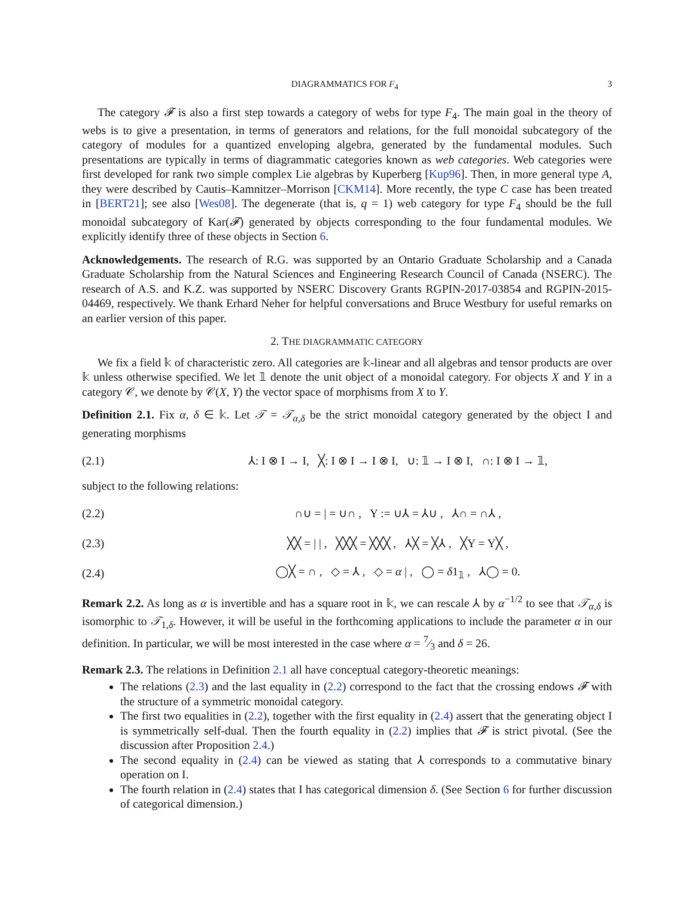DIAGRAMMATICS FOR F<sub>4</sub> 3
The category 𝓕 is also a first step towards a category of webs for type F<sub>4</sub>. The main goal in the theory of webs is to give a presentation, in terms of generators and relations, for the full monoidal subcategory of the category of modules for a quantized enveloping algebra, generated by the fundamental modules. Such presentations are typically in terms of diagrammatic categories known as web categories. Web categories were first developed for rank two simple complex Lie algebras by Kuperberg [Kup96]. Then, in more general type A, they were described by Cautis–Kamnitzer–Morrison [CKM14]. More recently, the type C case has been treated in [BERT21]; see also [Wes08]. The degenerate (that is, q = 1) web category for type F<sub>4</sub> should be the full monoidal subcategory of Kar(𝓕) generated by objects corresponding to the four fundamental modules. We explicitly identify three of these objects in Section 6.
Acknowledgements. The research of R.G. was supported by an Ontario Graduate Scholarship and a Canada Graduate Scholarship from the Natural Sciences and Engineering Research Council of Canada (NSERC). The research of A.S. and K.Z. was supported by NSERC Discovery Grants RGPIN-2017-03854 and RGPIN-2015-04469, respectively. We thank Erhard Neher for helpful conversations and Bruce Westbury for useful remarks on an earlier version of this paper.
2. THE DIAGRAMMATIC CATEGORY
We fix a field 𝕜 of characteristic zero. All categories are 𝕜-linear and all algebras and tensor products are over 𝕜 unless otherwise specified. We let 𝟙 denote the unit object of a monoidal category. For objects X and Y in a category 𝒞, we denote by 𝒞(X, Y) the vector space of morphisms from X to Y.
Definition 2.1. Fix α, δ ∈ 𝕜. Let 𝒯 = 𝒯<sub>α,δ</sub> be the strict monoidal category generated by the object I and generating morphisms
(2.1) ⅄: I ⊗ I → I, ╳: I ⊗ I → I ⊗ I, ∪: 𝟙 → I ⊗ I, ∩: I ⊗ I → 𝟙,
subject to the following relations:
(2.2) ∩∪ = | = ∪∩ , Y := ∪⅄ = ⅄∪ , ⅄∩ = ∩⅄ ,
(2.3) ╳╳ = | | , ╳╳╳ = ╳╳╳ , ⅄╳ = ╳⅄ , ╳Y = Y╳ ,
(2.4) ◯╳ = ∩ , ◇ = ⅄ , ◇ = α | , ◯ = δ1<sub>𝟙</sub> , ⅄◯ = 0.
Remark 2.2. As long as α is invertible and has a square root in 𝕜, we can rescale ⅄ by α<sup>−1/2</sup> to see that 𝒯<sub>α,δ</sub> is isomorphic to 𝒯<sub>1,δ</sub>. However, it will be useful in the forthcoming applications to include the parameter α in our definition. In particular, we will be most interested in the case where α = 7⁄3 and δ = 26.
Remark 2.3. The relations in Definition 2.1 all have conceptual category-theoretic meanings:
The relations (2.3) and the last equality in (2.2) correspond to the fact that the crossing endows 𝓕 with the structure of a symmetric monoidal category.
The first two equalities in (2.2), together with the first equality in (2.4) assert that the generating object I is symmetrically self-dual. Then the fourth equality in (2.2) implies that 𝓕 is strict pivotal. (See the discussion after Proposition 2.4.)
The second equality in (2.4) can be viewed as stating that ⅄ corresponds to a commutative binary operation on I.
The fourth relation in (2.4) states that I has categorical dimension δ. (See Section 6 for further discussion of categorical dimension.)